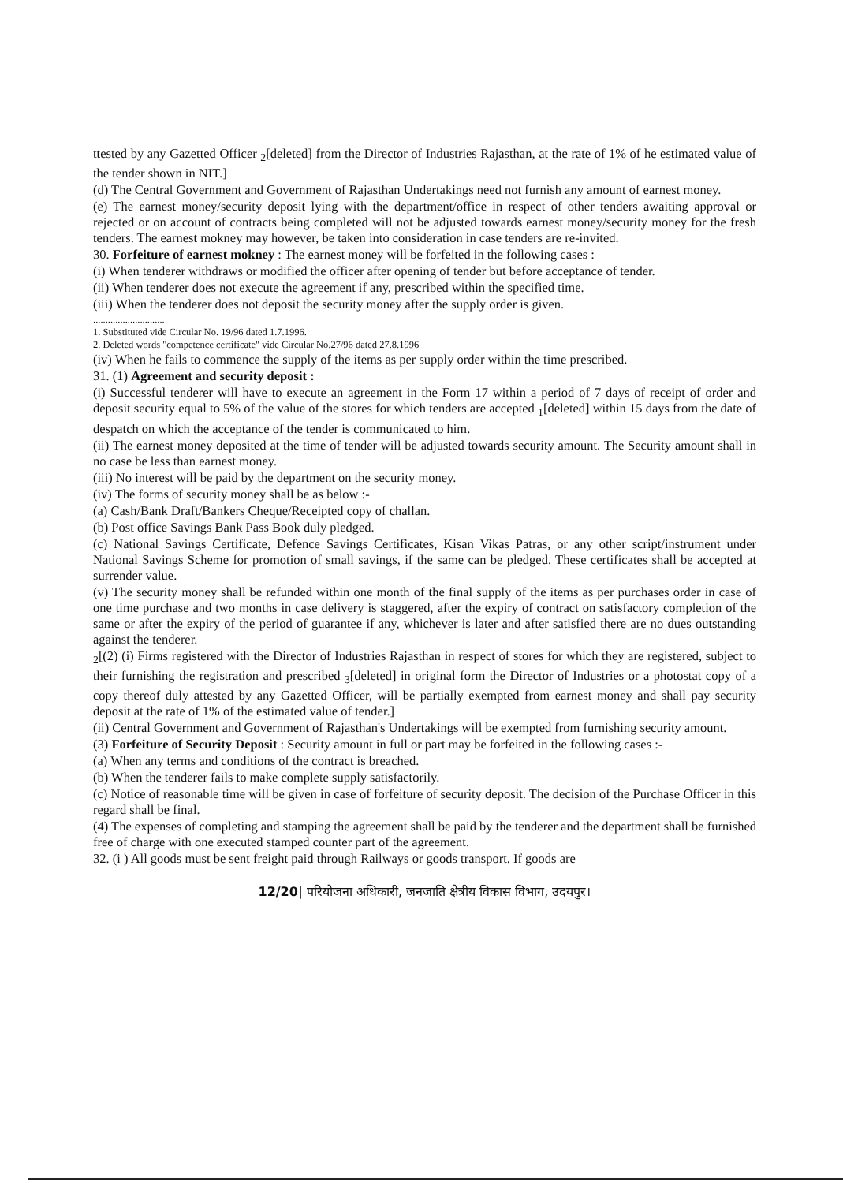ttested by any Gazetted Officer <sub>2</sub>[deleted] from the Director of Industries Rajasthan, at the rate of 1% of he estimated value of the tender shown in NIT.]
(d) The Central Government and Government of Rajasthan Undertakings need not furnish any amount of earnest money.
(e) The earnest money/security deposit lying with the department/office in respect of other tenders awaiting approval or rejected or on account of contracts being completed will not be adjusted towards earnest money/security money for the fresh tenders. The earnest mokney may however, be taken into consideration in case tenders are re-invited.
30. Forfeiture of earnest mokney : The earnest money will be forfeited in the following cases :
(i) When tenderer withdraws or modified the officer after opening of tender but before acceptance of tender.
(ii) When tenderer does not execute the agreement if any, prescribed within the specified time.
(iii) When the tenderer does not deposit the security money after the supply order is given.
.............................
1. Substituted vide Circular No. 19/96 dated 1.7.1996.
2. Deleted words "competence certificate" vide Circular No.27/96 dated 27.8.1996
(iv) When he fails to commence the supply of the items as per supply order within the time prescribed.
31. (1) Agreement and security deposit :
(i) Successful tenderer will have to execute an agreement in the Form 17 within a period of 7 days of receipt of order and deposit security equal to 5% of the value of the stores for which tenders are accepted <sub>1</sub>[deleted] within 15 days from the date of despatch on which the acceptance of the tender is communicated to him.
(ii) The earnest money deposited at the time of tender will be adjusted towards security amount. The Security amount shall in no case be less than earnest money.
(iii) No interest will be paid by the department on the security money.
(iv) The forms of security money shall be as below :-
(a) Cash/Bank Draft/Bankers Cheque/Receipted copy of challan.
(b) Post office Savings Bank Pass Book duly pledged.
(c) National Savings Certificate, Defence Savings Certificates, Kisan Vikas Patras, or any other script/instrument under National Savings Scheme for promotion of small savings, if the same can be pledged. These certificates shall be accepted at surrender value.
(v) The security money shall be refunded within one month of the final supply of the items as per purchases order in case of one time purchase and two months in case delivery is staggered, after the expiry of contract on satisfactory completion of the same or after the expiry of the period of guarantee if any, whichever is later and after satisfied there are no dues outstanding against the tenderer.
<sub>2</sub>[(2) (i) Firms registered with the Director of Industries Rajasthan in respect of stores for which they are registered, subject to their furnishing the registration and prescribed <sub>3</sub>[deleted] in original form the Director of Industries or a photostat copy of a copy thereof duly attested by any Gazetted Officer, will be partially exempted from earnest money and shall pay security deposit at the rate of 1% of the estimated value of tender.]
(ii) Central Government and Government of Rajasthan's Undertakings will be exempted from furnishing security amount.
(3) Forfeiture of Security Deposit : Security amount in full or part may be forfeited in the following cases :-
(a) When any terms and conditions of the contract is breached.
(b) When the tenderer fails to make complete supply satisfactorily.
(c) Notice of reasonable time will be given in case of forfeiture of security deposit. The decision of the Purchase Officer in this regard shall be final.
(4) The expenses of completing and stamping the agreement shall be paid by the tenderer and the department shall be furnished free of charge with one executed stamped counter part of the agreement.
32. (i ) All goods must be sent freight paid through Railways or goods transport. If goods are
12/20| परियोजना अधिकारी, जनजाति क्षेत्रीय विकास विभाग, उदयपुर।